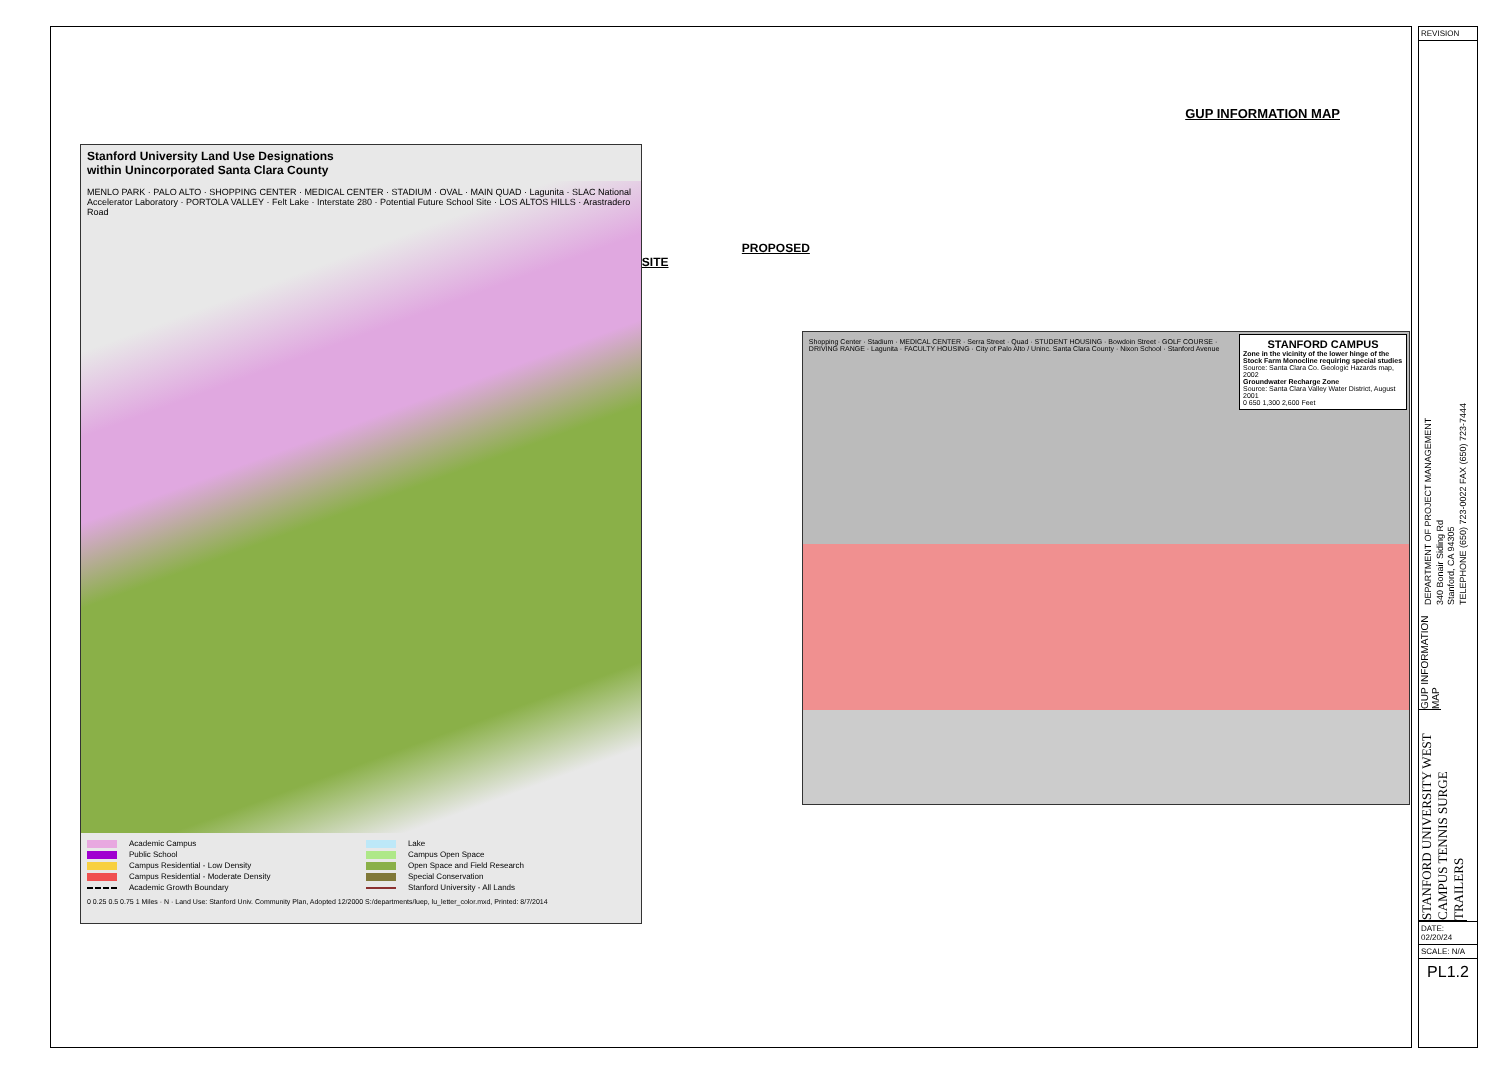Stanford University Land Use Designations
within Unincorporated Santa Clara County
MENLO PARK · PALO ALTO · SHOPPING CENTER · MEDICAL CENTER · STADIUM · OVAL · MAIN QUAD · Lagunita · SLAC National Accelerator Laboratory · PORTOLA VALLEY · Felt Lake · Interstate 280 · Potential Future School Site · LOS ALTOS HILLS · Arastradero Road
Academic Campus
Lake
Public School
Campus Open Space
Campus Residential - Low Density
Open Space and Field Research
Campus Residential - Moderate Density
Special Conservation
Academic Growth Boundary
Stanford University - All Lands
0 0.25 0.5 0.75 1 Miles · N · Land Use: Stanford Univ. Community Plan, Adopted 12/2000 S:/departments/luep, lu_letter_color.mxd, Printed: 8/7/2014
PROPOSED SITE
GUP INFORMATION MAP
STANFORD CAMPUS
Zone in the vicinity of the lower hinge of the Stock Farm Monocline requiring special studies
Source: Santa Clara Co. Geologic Hazards map, 2002
Groundwater Recharge Zone
Source: Santa Clara Valley Water District, August 2001
0 650 1,300 2,600 Feet
Shopping Center · Stadium · MEDICAL CENTER · Serra Street · Quad · STUDENT HOUSING · Bowdoin Street · GOLF COURSE · DRIVING RANGE · Lagunita · FACULTY HOUSING · City of Palo Alto / Uninc. Santa Clara County · Nixon School · Stanford Avenue
REVISION
DEPARTMENT OF PROJECT MANAGEMENT
340 Bonair Siding Rd
Stanford, CA 94305
TELEPHONE (650) 723-0022 FAX (650) 723-7444
GUP INFORMATION MAP
STANFORD UNIVERSITY WEST CAMPUS TENNIS SURGE TRAILERS
DATE: 02/20/24
SCALE: N/A
PL1.2